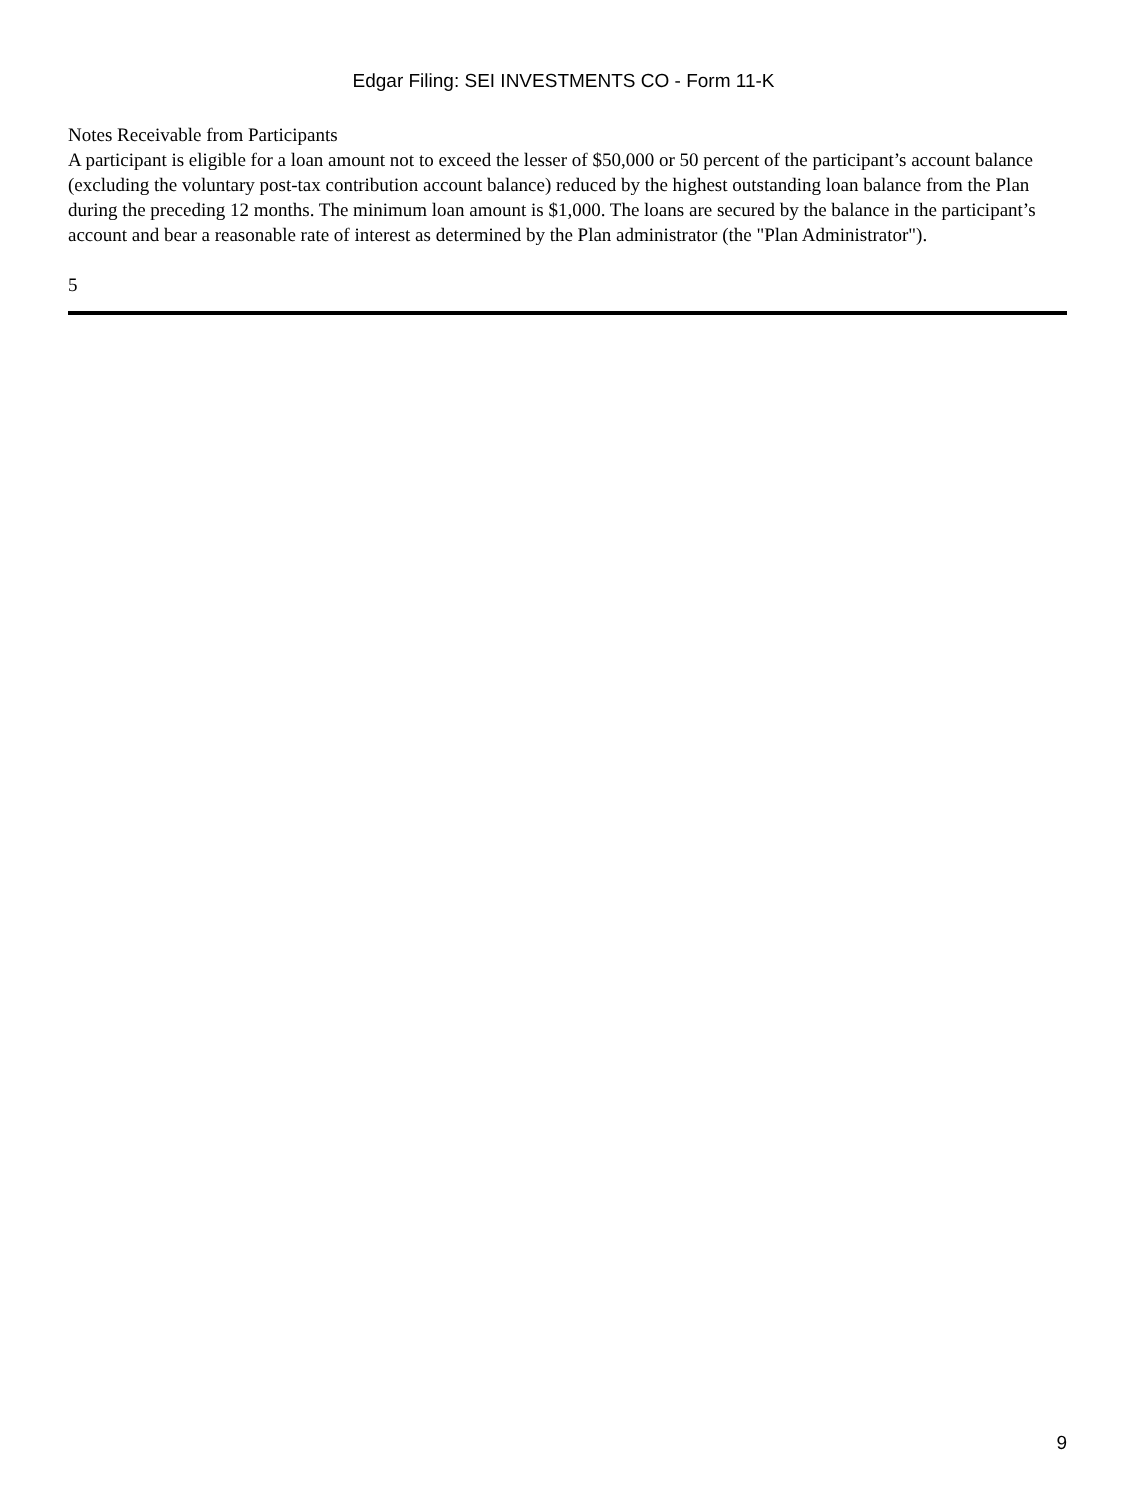Edgar Filing: SEI INVESTMENTS CO - Form 11-K
Notes Receivable from Participants
A participant is eligible for a loan amount not to exceed the lesser of $50,000 or 50 percent of the participant’s account balance (excluding the voluntary post-tax contribution account balance) reduced by the highest outstanding loan balance from the Plan during the preceding 12 months. The minimum loan amount is $1,000. The loans are secured by the balance in the participant’s account and bear a reasonable rate of interest as determined by the Plan administrator (the "Plan Administrator").
5
9